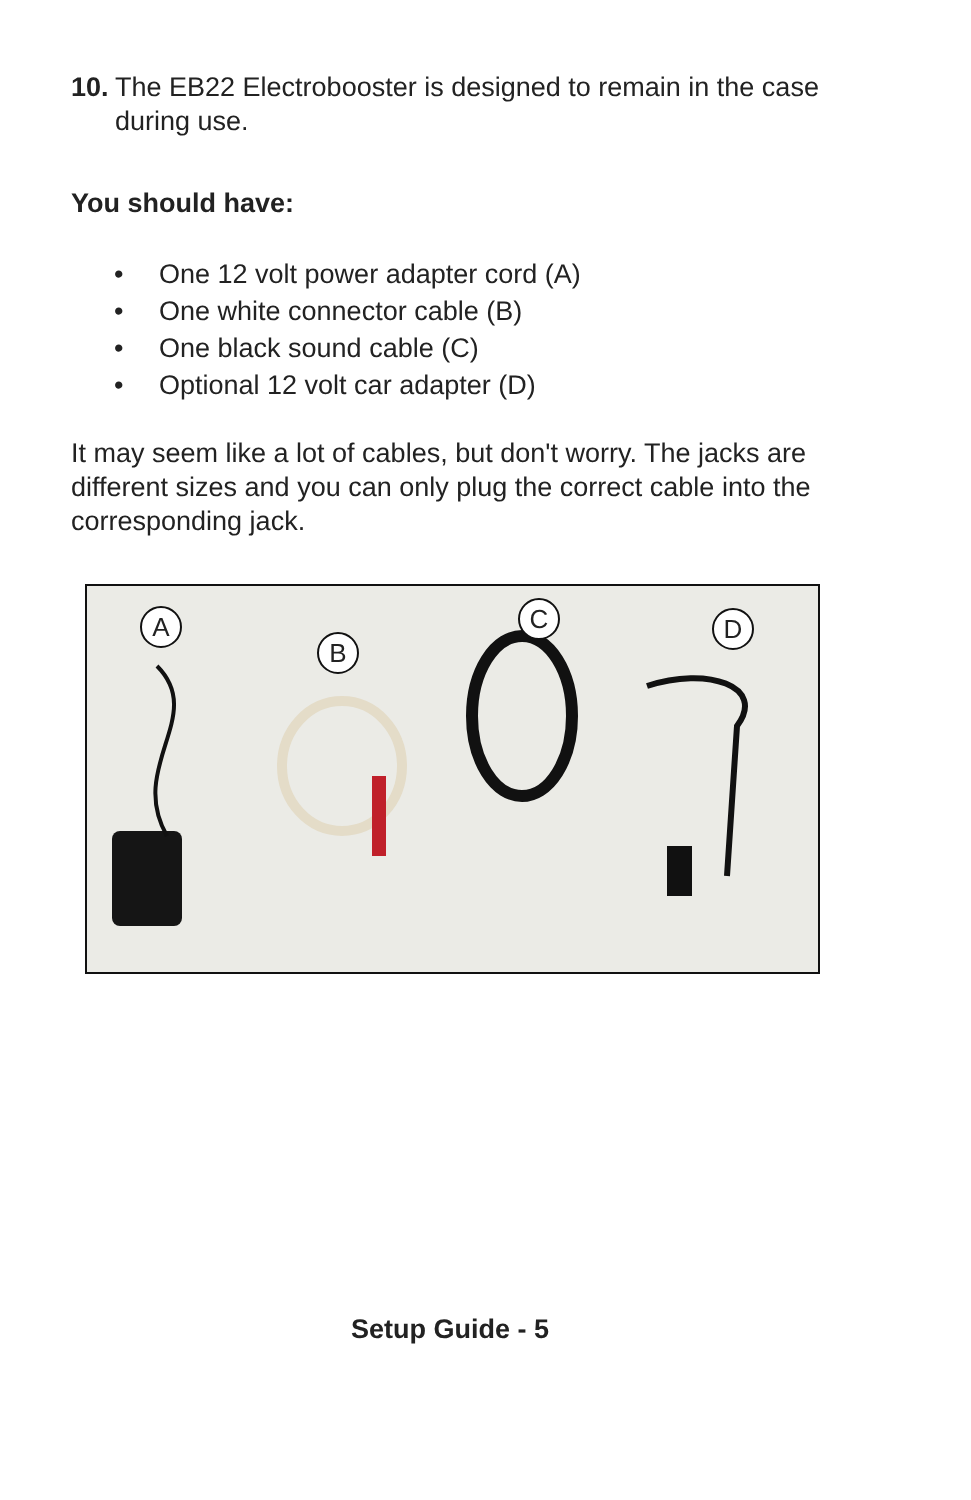10.
The EB22 Electrobooster is designed to remain in the case during use.
You should have:
• One 12 volt power adapter cord (A)
• One white connector cable (B)
• One black sound cable (C)
• Optional 12 volt car adapter (D)
It may seem like a lot of cables, but don't worry. The jacks are different sizes and you can only plug the correct cable into the corresponding jack.
A
B
C D
Setup Guide - 5